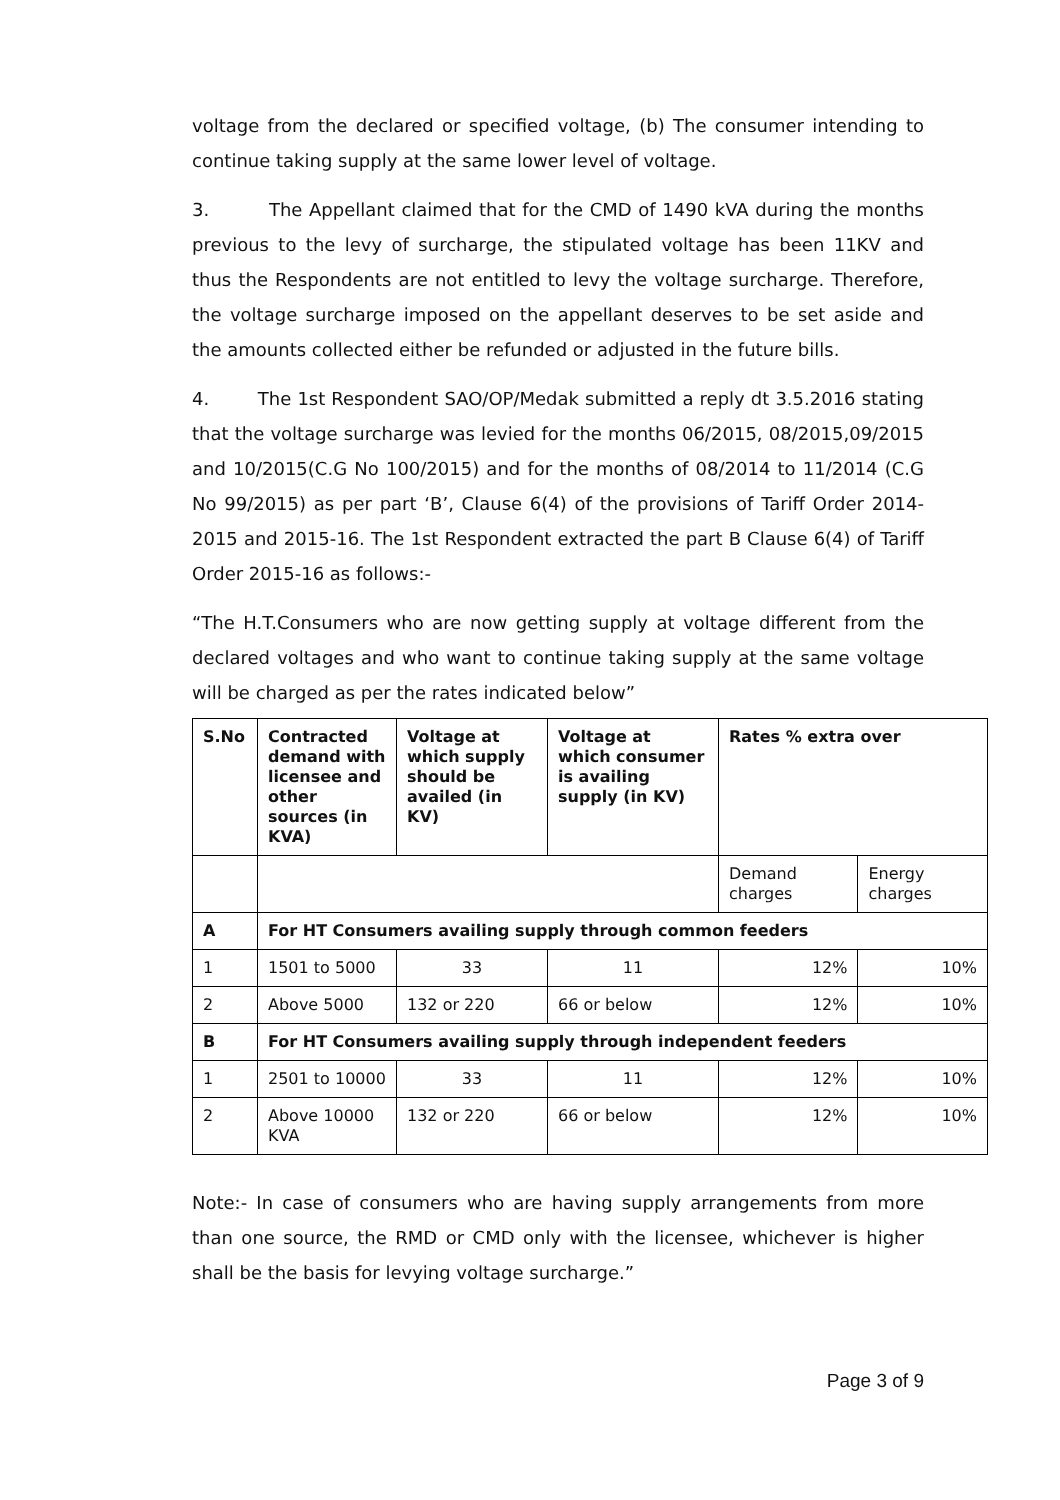voltage from the declared or specified voltage, (b) The consumer intending to continue taking supply at the same lower level of voltage.
3. The Appellant claimed that for the CMD of 1490 kVA during the months previous to the levy of surcharge, the stipulated voltage has been 11KV and thus the Respondents are not entitled to levy the voltage surcharge. Therefore, the voltage surcharge imposed on the appellant deserves to be set aside and the amounts collected either be refunded or adjusted in the future bills.
4. The 1st Respondent SAO/OP/Medak submitted a reply dt 3.5.2016 stating that the voltage surcharge was levied for the months 06/2015, 08/2015,09/2015 and 10/2015(C.G No 100/2015) and for the months of 08/2014 to 11/2014 (C.G No 99/2015) as per part ‘B’, Clause 6(4) of the provisions of Tariff Order 2014-2015 and 2015-16. The 1st Respondent extracted the part B Clause 6(4) of Tariff Order 2015-16 as follows:-
“The H.T.Consumers who are now getting supply at voltage different from the declared voltages and who want to continue taking supply at the same voltage will be charged as per the rates indicated below”
| S.No | Contracted demand with licensee and other sources (in KVA) | Voltage at which supply should be availed (in KV) | Voltage at which consumer is availing supply (in KV) | Rates % extra over | |
| --- | --- | --- | --- | --- | --- |
| | | | | Demand charges | Energy charges |
| A | For HT Consumers availing supply through common feeders | | | | |
| 1 | 1501 to 5000 | 33 | 11 | 12% | 10% |
| 2 | Above 5000 | 132 or 220 | 66 or below | 12% | 10% |
| B | For HT Consumers availing supply through independent feeders | | | | |
| 1 | 2501 to 10000 | 33 | 11 | 12% | 10% |
| 2 | Above 10000 KVA | 132 or 220 | 66 or below | 12% | 10% |
Note:- In case of consumers who are having supply arrangements from more than one source, the RMD or CMD only with the licensee, whichever is higher shall be the basis for levying voltage surcharge.”
Page 3 of 9